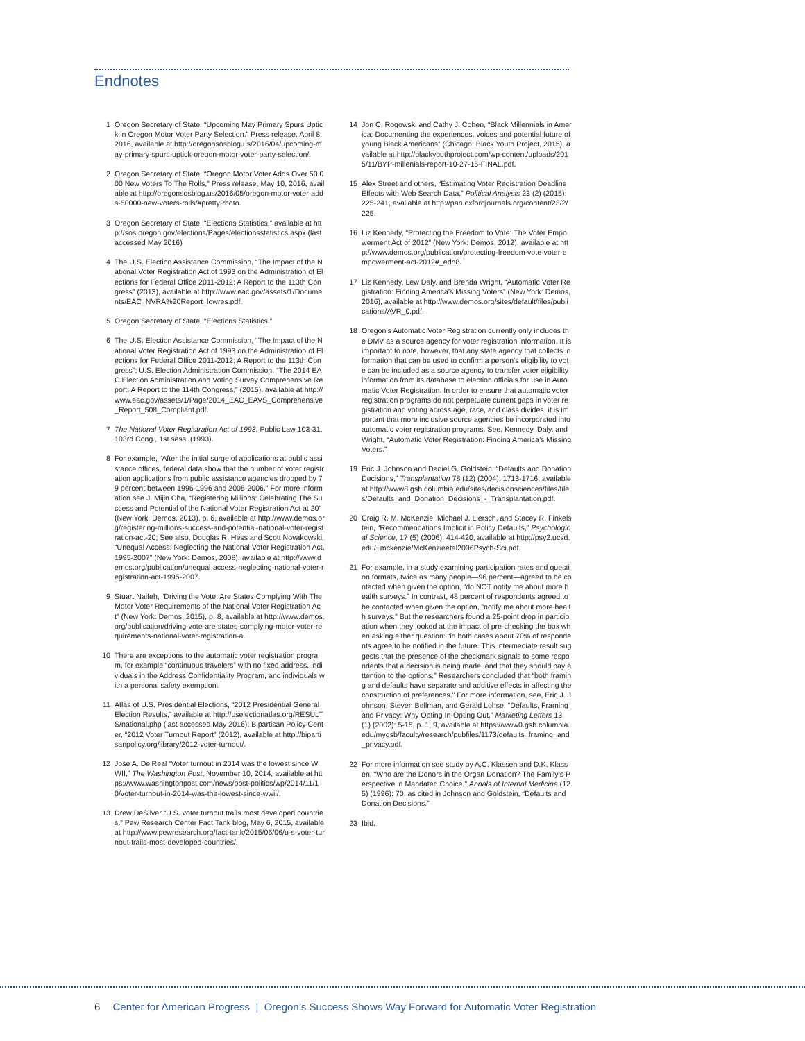Endnotes
1 Oregon Secretary of State, “Upcoming May Primary Spurs Uptick in Oregon Motor Voter Party Selection,” Press release, April 8, 2016, available at http://oregonsosblog.us/2016/04/upcoming-may-primary-spurs-uptick-oregon-motor-voter-party-selection/.
2 Oregon Secretary of State, “Oregon Motor Voter Adds Over 50,000 New Voters To The Rolls,” Press release, May 10, 2016, available at http://oregonsosblog.us/2016/05/oregon-motor-voter-adds-50000-new-voters-rolls/#prettyPhoto.
3 Oregon Secretary of State, “Elections Statistics,” available at http://sos.oregon.gov/elections/Pages/electionsstatistics.aspx (last accessed May 2016)
4 The U.S. Election Assistance Commission, “The Impact of the National Voter Registration Act of 1993 on the Administration of Elections for Federal Office 2011-2012: A Report to the 113th Congress” (2013), available at http://www.eac.gov/assets/1/Documents/EAC_NVRA%20Report_lowres.pdf.
5 Oregon Secretary of State, “Elections Statistics.”
6 The U.S. Election Assistance Commission, “The Impact of the National Voter Registration Act of 1993 on the Administration of Elections for Federal Office 2011-2012: A Report to the 113th Congress”; U.S. Election Administration Commission, “The 2014 EAC Election Administration and Voting Survey Comprehensive Report: A Report to the 114th Congress,” (2015), available at http://www.eac.gov/assets/1/Page/2014_EAC_EAVS_Comprehensive_Report_508_Compliant.pdf.
7 The National Voter Registration Act of 1993, Public Law 103-31, 103rd Cong., 1st sess. (1993).
8 For example, “After the initial surge of applications at public assistance offices, federal data show that the number of voter registration applications from public assistance agencies dropped by 79 percent between 1995-1996 and 2005-2006.” For more information see J. Mijin Cha, “Registering Millions: Celebrating The Success and Potential of the National Voter Registration Act at 20” (New York: Demos, 2013), p. 6, available at http://www.demos.org/registering-millions-success-and-potential-national-voter-registration-act-20; See also, Douglas R. Hess and Scott Novakowski, “Unequal Access: Neglecting the National Voter Registration Act, 1995-2007” (New York: Demos, 2008), available at http://www.demos.org/publication/unequal-access-neglecting-national-voter-registration-act-1995-2007.
9 Stuart Naifeh, “Driving the Vote: Are States Complying With The Motor Voter Requirements of the National Voter Registration Act” (New York: Demos, 2015), p. 8, available at http://www.demos.org/publication/driving-vote-are-states-complying-motor-voter-requirements-national-voter-registration-a.
10 There are exceptions to the automatic voter registration program, for example “continuous travelers” with no fixed address, individuals in the Address Confidentiality Program, and individuals with a personal safety exemption.
11 Atlas of U.S. Presidential Elections, “2012 Presidential General Election Results,” available at http://uselectionatlas.org/RESULTS/national.php (last accessed May 2016); Bipartisan Policy Center, “2012 Voter Turnout Report” (2012), available at http://bipartisanpolicy.org/library/2012-voter-turnout/.
12 Jose A. DelReal “Voter turnout in 2014 was the lowest since WWII,” The Washington Post, November 10, 2014, available at https://www.washingtonpost.com/news/post-politics/wp/2014/11/10/voter-turnout-in-2014-was-the-lowest-since-wwii/.
13 Drew DeSilver “U.S. voter turnout trails most developed countries,” Pew Research Center Fact Tank blog, May 6, 2015, available at http://www.pewresearch.org/fact-tank/2015/05/06/u-s-voter-turnout-trails-most-developed-countries/.
14 Jon C. Rogowski and Cathy J. Cohen, “Black Millennials in America: Documenting the experiences, voices and potential future of young Black Americans” (Chicago: Black Youth Project, 2015), available at http://blackyouthproject.com/wp-content/uploads/2015/11/BYP-millenials-report-10-27-15-FINAL.pdf.
15 Alex Street and others, “Estimating Voter Registration Deadline Effects with Web Search Data,” Political Analysis 23 (2) (2015): 225-241, available at http://pan.oxfordjournals.org/content/23/2/225.
16 Liz Kennedy, “Protecting the Freedom to Vote: The Voter Empowerment Act of 2012” (New York: Demos, 2012), available at http://www.demos.org/publication/protecting-freedom-vote-voter-empowerment-act-2012#_edn8.
17 Liz Kennedy, Lew Daly, and Brenda Wright, “Automatic Voter Registration: Finding America’s Missing Voters” (New York: Demos, 2016), available at http://www.demos.org/sites/default/files/publications/AVR_0.pdf.
18 Oregon’s Automatic Voter Registration currently only includes the DMV as a source agency for voter registration information. It is important to note, however, that any state agency that collects information that can be used to confirm a person’s eligibility to vote can be included as a source agency to transfer voter eligibility information from its database to election officials for use in Automatic Voter Registration. In order to ensure that automatic voter registration programs do not perpetuate current gaps in voter registration and voting across age, race, and class divides, it is important that more inclusive source agencies be incorporated into automatic voter registration programs. See, Kennedy, Daly, and Wright, “Automatic Voter Registration: Finding America’s Missing Voters.”
19 Eric J. Johnson and Daniel G. Goldstein, “Defaults and Donation Decisions,” Transplantation 78 (12) (2004): 1713-1716, available at http://www8.gsb.columbia.edu/sites/decisionsciences/files/files/Defaults_and_Donation_Decisions_-_Transplantation.pdf.
20 Craig R. M. McKenzie, Michael J. Liersch, and Stacey R. Finkelstein, “Recommendations Implicit in Policy Defaults,” Psychological Science, 17 (5) (2006): 414-420, available at http://psy2.ucsd.edu/~mckenzie/McKenzieetal2006Psych-Sci.pdf.
21 For example, in a study examining participation rates and question formats, twice as many people—96 percent—agreed to be contacted when given the option, “do NOT notify me about more health surveys.” In contrast, 48 percent of respondents agreed to be contacted when given the option, “notify me about more health surveys.” But the researchers found a 25-point drop in participation when they looked at the impact of pre-checking the box when asking either question: “in both cases about 70% of respondents agree to be notified in the future. This intermediate result suggests that the presence of the checkmark signals to some respondents that a decision is being made, and that they should pay attention to the options.” Researchers concluded that “both framing and defaults have separate and additive effects in affecting the construction of preferences.” For more information, see, Eric J. Johnson, Steven Bellman, and Gerald Lohse, “Defaults, Framing and Privacy: Why Opting In-Opting Out,” Marketing Letters 13 (1) (2002): 5-15, p. 1, 9, available at https://www0.gsb.columbia.edu/mygsb/faculty/research/pubfiles/1173/defaults_framing_and_privacy.pdf.
22 For more information see study by A.C. Klassen and D.K. Klassen, “Who are the Donors in the Organ Donation? The Family’s Perspective in Mandated Choice,” Annals of Internal Medicine (125) (1996): 70, as cited in Johnson and Goldstein, “Defaults and Donation Decisions.”
23 Ibid.
6 Center for American Progress | Oregon’s Success Shows Way Forward for Automatic Voter Registration